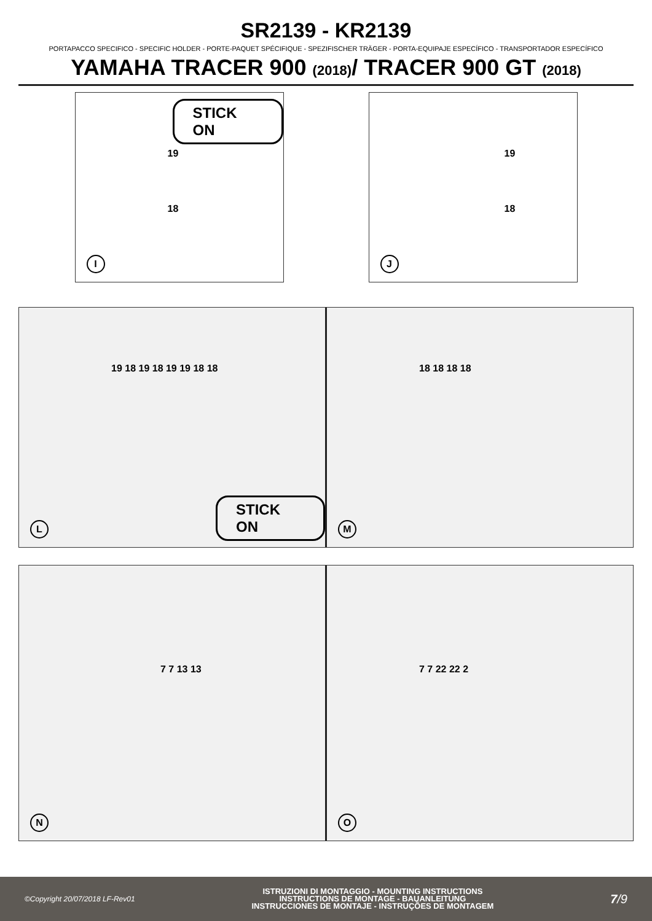SR2139 - KR2139
PORTAPACCO SPECIFICO - SPECIFIC HOLDER - PORTE-PAQUET SPÉCIFIQUE - SPEZIFISCHER TRÄGER - PORTA-EQUIPAJE ESPECÍFICO - TRANSPORTADOR ESPECÍFICO
YAMAHA TRACER 900 (2018)/ TRACER 900 GT (2018)
STICK ON
19
18
I
19
18
J
19 18 19 18 19 19 18 18
STICK ON
L
18 18 18 18
M
7 7 13 13
N
7 7 22 22 2
O
©Copyright 20/07/2018 LF-Rev01
ISTRUZIONI DI MONTAGGIO - MOUNTING INSTRUCTIONS
INSTRUCTIONS DE MONTAGE - BAUANLEITUNG
INSTRUCCIONES DE MONTAJE - INSTRUÇÕES DE MONTAGEM
7/9